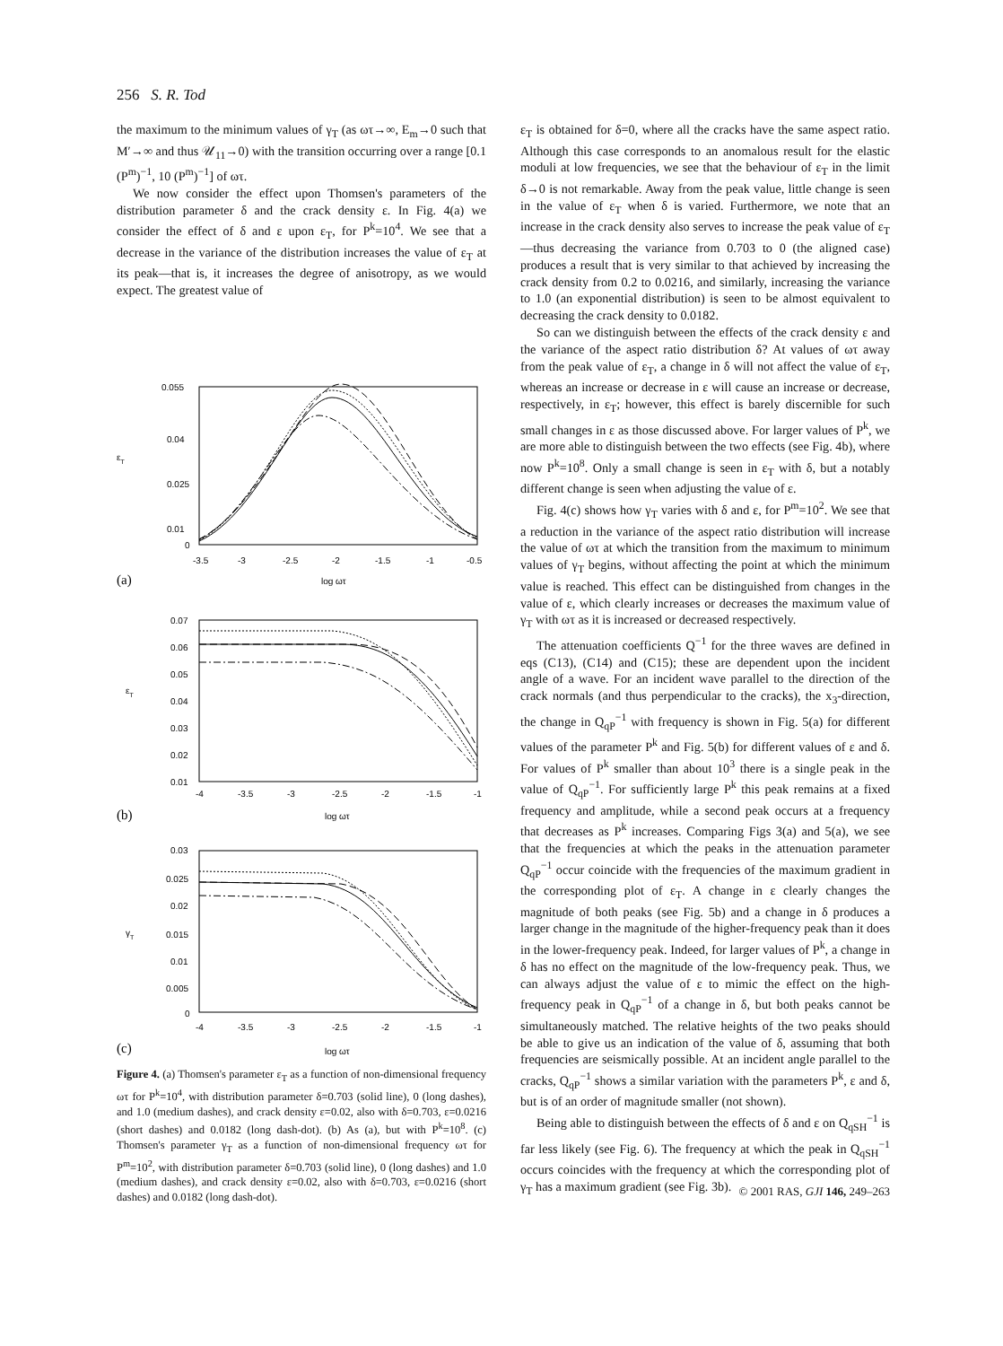256 S. R. Tod
the maximum to the minimum values of γ<sub>T</sub> (as ωτ→∞, E<sub>m</sub>→0 such that M′→∞ and thus 𝒰<sub>11</sub>→0) with the transition occurring over a range [0.1 (P<sup>m</sup>)<sup>−1</sup>, 10 (P<sup>m</sup>)<sup>−1</sup>] of ωτ.
We now consider the effect upon Thomsen's parameters of the distribution parameter δ and the crack density ε. In Fig. 4(a) we consider the effect of δ and ε upon ε<sub>T</sub>, for P<sup>k</sup>=10<sup>4</sup>. We see that a decrease in the variance of the distribution increases the value of ε<sub>T</sub> at its peak—that is, it increases the degree of anisotropy, as we would expect. The greatest value of
εT
0.055
0.04
0.025
0.01
0
-3.5
-3
-2.5
-2
-1.5
-1
-0.5
(a)
log ωτ
εT
0.07
0.06
0.05
0.04
0.03
0.02
0.01
-4
-3.5
-3
-2.5
-2
-1.5
-1
(b)
log ωτ
γT
0.03
0.025
0.02
0.015
0.01
0.005
0
-4
-3.5
-3
-2.5
-2
-1.5
-1
(c)
log ωτ
Figure 4. (a) Thomsen's parameter ε<sub>T</sub> as a function of non-dimensional frequency ωτ for P<sup>k</sup>=10<sup>4</sup>, with distribution parameter δ=0.703 (solid line), 0 (long dashes), and 1.0 (medium dashes), and crack density ε=0.02, also with δ=0.703, ε=0.0216 (short dashes) and 0.0182 (long dash-dot). (b) As (a), but with P<sup>k</sup>=10<sup>8</sup>. (c) Thomsen's parameter γ<sub>T</sub> as a function of non-dimensional frequency ωτ for P<sup>m</sup>=10<sup>2</sup>, with distribution parameter δ=0.703 (solid line), 0 (long dashes) and 1.0 (medium dashes), and crack density ε=0.02, also with δ=0.703, ε=0.0216 (short dashes) and 0.0182 (long dash-dot).
ε<sub>T</sub> is obtained for δ=0, where all the cracks have the same aspect ratio. Although this case corresponds to an anomalous result for the elastic moduli at low frequencies, we see that the behaviour of ε<sub>T</sub> in the limit δ→0 is not remarkable. Away from the peak value, little change is seen in the value of ε<sub>T</sub> when δ is varied. Furthermore, we note that an increase in the crack density also serves to increase the peak value of ε<sub>T</sub>—thus decreasing the variance from 0.703 to 0 (the aligned case) produces a result that is very similar to that achieved by increasing the crack density from 0.2 to 0.0216, and similarly, increasing the variance to 1.0 (an exponential distribution) is seen to be almost equivalent to decreasing the crack density to 0.0182.
So can we distinguish between the effects of the crack density ε and the variance of the aspect ratio distribution δ? At values of ωτ away from the peak value of ε<sub>T</sub>, a change in δ will not affect the value of ε<sub>T</sub>, whereas an increase or decrease in ε will cause an increase or decrease, respectively, in ε<sub>T</sub>; however, this effect is barely discernible for such small changes in ε as those discussed above. For larger values of P<sup>k</sup>, we are more able to distinguish between the two effects (see Fig. 4b), where now P<sup>k</sup>=10<sup>8</sup>. Only a small change is seen in ε<sub>T</sub> with δ, but a notably different change is seen when adjusting the value of ε.
Fig. 4(c) shows how γ<sub>T</sub> varies with δ and ε, for P<sup>m</sup>=10<sup>2</sup>. We see that a reduction in the variance of the aspect ratio distribution will increase the value of ωτ at which the transition from the maximum to minimum values of γ<sub>T</sub> begins, without affecting the point at which the minimum value is reached. This effect can be distinguished from changes in the value of ε, which clearly increases or decreases the maximum value of γ<sub>T</sub> with ωτ as it is increased or decreased respectively.
The attenuation coefficients Q<sup>−1</sup> for the three waves are defined in eqs (C13), (C14) and (C15); these are dependent upon the incident angle of a wave. For an incident wave parallel to the direction of the crack normals (and thus perpendicular to the cracks), the x<sub>3</sub>-direction, the change in Q<sub>qP</sub><sup>−1</sup> with frequency is shown in Fig. 5(a) for different values of the parameter P<sup>k</sup> and Fig. 5(b) for different values of ε and δ. For values of P<sup>k</sup> smaller than about 10<sup>3</sup> there is a single peak in the value of Q<sub>qP</sub><sup>−1</sup>. For sufficiently large P<sup>k</sup> this peak remains at a fixed frequency and amplitude, while a second peak occurs at a frequency that decreases as P<sup>k</sup> increases. Comparing Figs 3(a) and 5(a), we see that the frequencies at which the peaks in the attenuation parameter Q<sub>qP</sub><sup>−1</sup> occur coincide with the frequencies of the maximum gradient in the corresponding plot of ε<sub>T</sub>. A change in ε clearly changes the magnitude of both peaks (see Fig. 5b) and a change in δ produces a larger change in the magnitude of the higher-frequency peak than it does in the lower-frequency peak. Indeed, for larger values of P<sup>k</sup>, a change in δ has no effect on the magnitude of the low-frequency peak. Thus, we can always adjust the value of ε to mimic the effect on the high-frequency peak in Q<sub>qP</sub><sup>−1</sup> of a change in δ, but both peaks cannot be simultaneously matched. The relative heights of the two peaks should be able to give us an indication of the value of δ, assuming that both frequencies are seismically possible. At an incident angle parallel to the cracks, Q<sub>qP</sub><sup>−1</sup> shows a similar variation with the parameters P<sup>k</sup>, ε and δ, but is of an order of magnitude smaller (not shown).
Being able to distinguish between the effects of δ and ε on Q<sub>qSH</sub><sup>−1</sup> is far less likely (see Fig. 6). The frequency at which the peak in Q<sub>qSH</sub><sup>−1</sup> occurs coincides with the frequency at which the corresponding plot of γ<sub>T</sub> has a maximum gradient (see Fig. 3b).
© 2001 RAS, GJI 146, 249–263